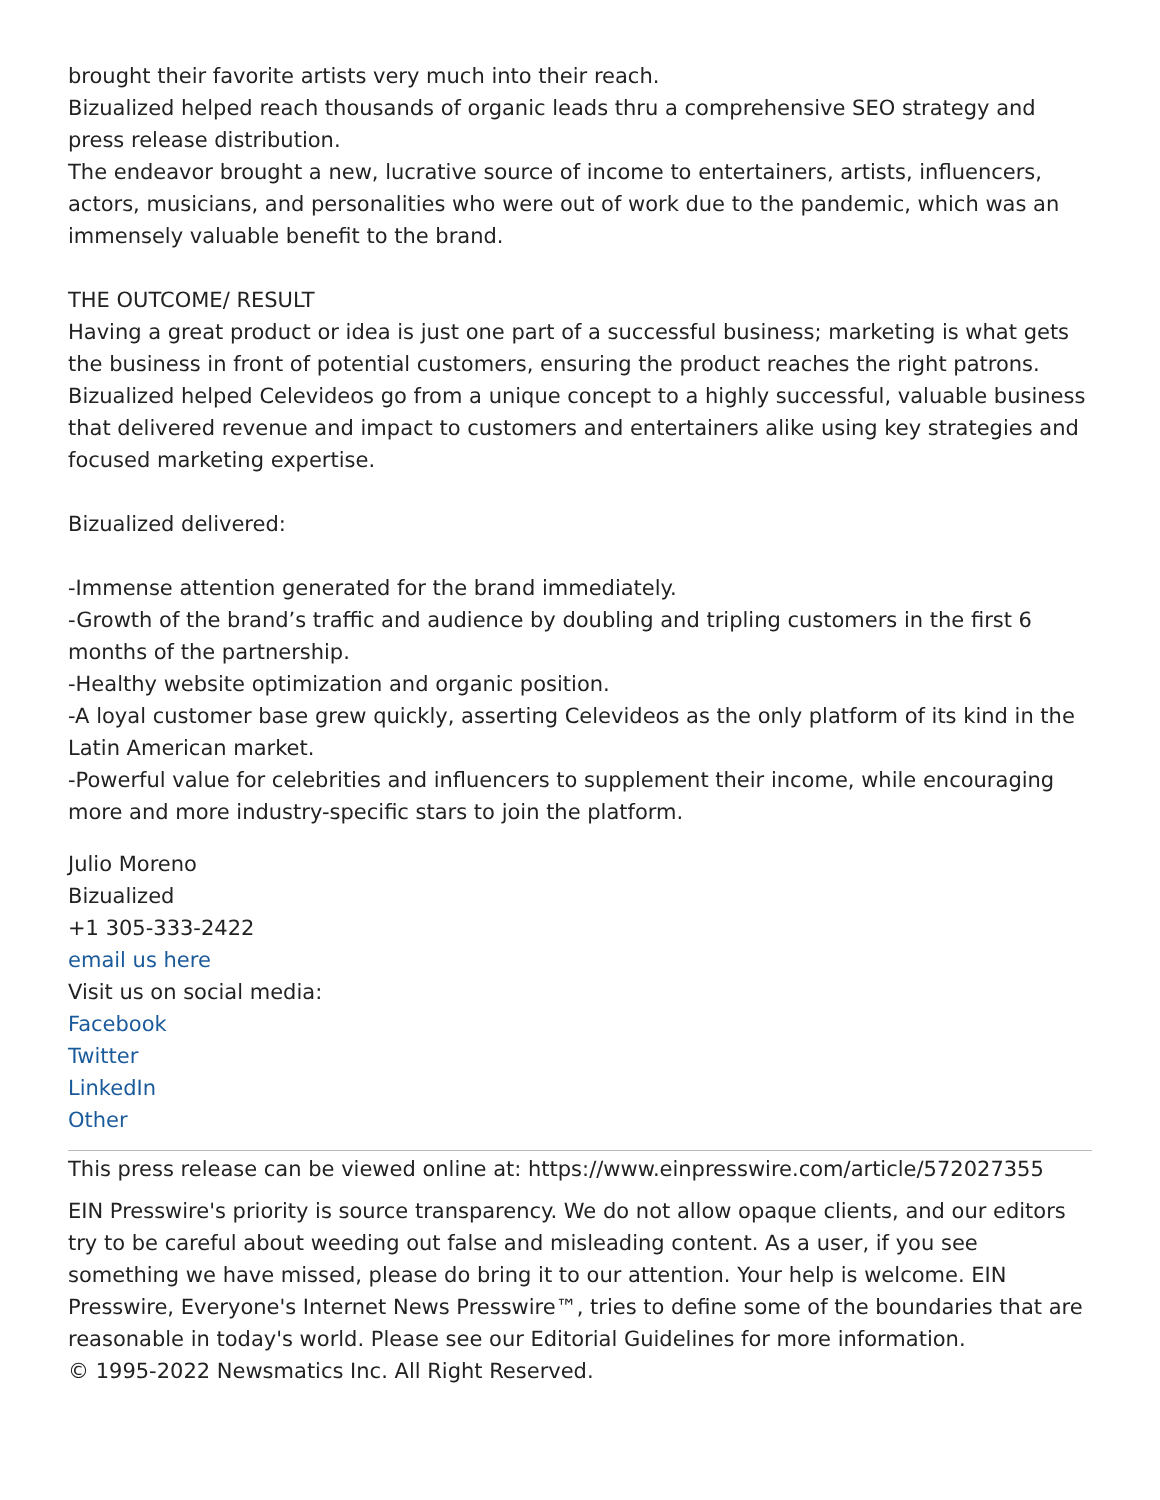brought their favorite artists very much into their reach.
Bizualized helped reach thousands of organic leads thru a comprehensive SEO strategy and press release distribution.
The endeavor brought a new, lucrative source of income to entertainers, artists, influencers, actors, musicians, and personalities who were out of work due to the pandemic, which was an immensely valuable benefit to the brand.
THE OUTCOME/ RESULT
Having a great product or idea is just one part of a successful business; marketing is what gets the business in front of potential customers, ensuring the product reaches the right patrons. Bizualized helped Celevideos go from a unique concept to a highly successful, valuable business that delivered revenue and impact to customers and entertainers alike using key strategies and focused marketing expertise.
Bizualized delivered:
-Immense attention generated for the brand immediately.
-Growth of the brand’s traffic and audience by doubling and tripling customers in the first 6 months of the partnership.
-Healthy website optimization and organic position.
-A loyal customer base grew quickly, asserting Celevideos as the only platform of its kind in the Latin American market.
-Powerful value for celebrities and influencers to supplement their income, while encouraging more and more industry-specific stars to join the platform.
Julio Moreno
Bizualized
+1 305-333-2422
email us here
Visit us on social media:
Facebook
Twitter
LinkedIn
Other
This press release can be viewed online at: https://www.einpresswire.com/article/572027355
EIN Presswire's priority is source transparency. We do not allow opaque clients, and our editors try to be careful about weeding out false and misleading content. As a user, if you see something we have missed, please do bring it to our attention. Your help is welcome. EIN Presswire, Everyone's Internet News Presswire™, tries to define some of the boundaries that are reasonable in today's world. Please see our Editorial Guidelines for more information.
© 1995-2022 Newsmatics Inc. All Right Reserved.